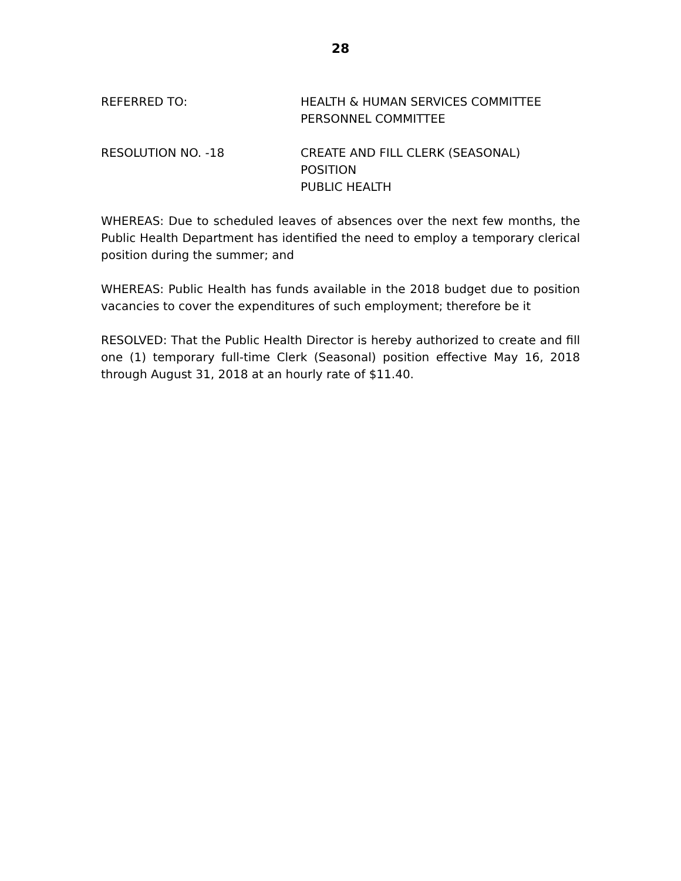28
REFERRED TO: HEALTH & HUMAN SERVICES COMMITTEE
PERSONNEL COMMITTEE
RESOLUTION NO. -18 CREATE AND FILL CLERK (SEASONAL)
POSITION
PUBLIC HEALTH
WHEREAS: Due to scheduled leaves of absences over the next few months, the Public Health Department has identified the need to employ a temporary clerical position during the summer; and
WHEREAS: Public Health has funds available in the 2018 budget due to position vacancies to cover the expenditures of such employment; therefore be it
RESOLVED: That the Public Health Director is hereby authorized to create and fill one (1) temporary full-time Clerk (Seasonal) position effective May 16, 2018 through August 31, 2018 at an hourly rate of $11.40.